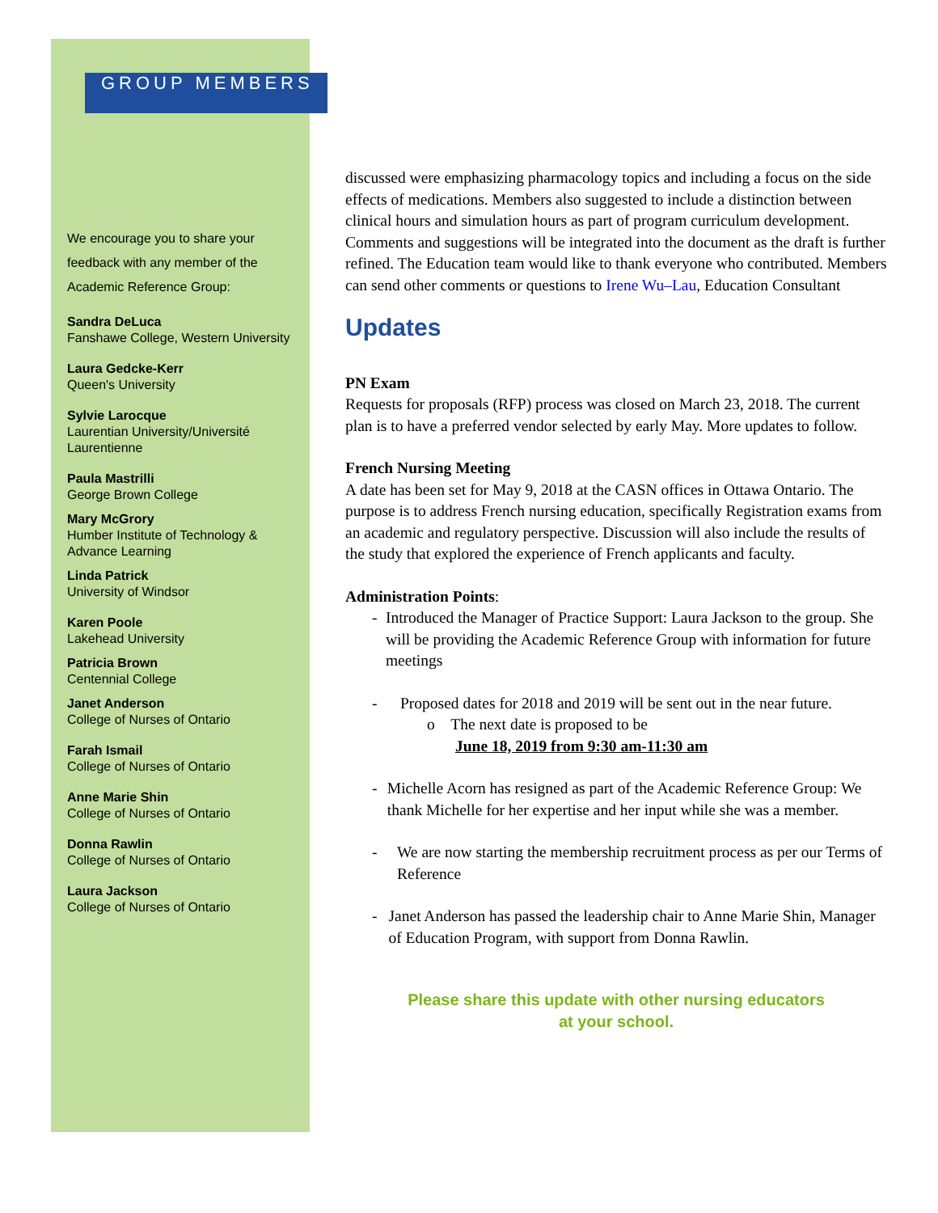GROUP MEMBERS
We encourage you to share your feedback with any member of the Academic Reference Group:
Sandra DeLuca
Fanshawe College, Western University
Laura Gedcke-Kerr
Queen's University
Sylvie Larocque
Laurentian University/Université Laurentienne
Paula Mastrilli
George Brown College
Mary McGrory
Humber Institute of Technology & Advance Learning
Linda Patrick
University of Windsor
Karen Poole
Lakehead University
Patricia Brown
Centennial College
Janet Anderson
College of Nurses of Ontario
Farah Ismail
College of Nurses of Ontario
Anne Marie Shin
College of Nurses of Ontario
Donna Rawlin
College of Nurses of Ontario
Laura Jackson
College of Nurses of Ontario
discussed were emphasizing pharmacology topics and including a focus on the side effects of medications. Members also suggested to include a distinction between clinical hours and simulation hours as part of program curriculum development. Comments and suggestions will be integrated into the document as the draft is further refined. The Education team would like to thank everyone who contributed. Members can send other comments or questions to Irene Wu–Lau, Education Consultant
Updates
PN Exam
Requests for proposals (RFP) process was closed on March 23, 2018. The current plan is to have a preferred vendor selected by early May. More updates to follow.
French Nursing Meeting
A date has been set for May 9, 2018 at the CASN offices in Ottawa Ontario. The purpose is to address French nursing education, specifically Registration exams from an academic and regulatory perspective. Discussion will also include the results of the study that explored the experience of French applicants and faculty.
Administration Points:
- Introduced the Manager of Practice Support: Laura Jackson to the group. She will be providing the Academic Reference Group with information for future meetings
- Proposed dates for 2018 and 2019 will be sent out in the near future.
o The next date is proposed to be
June 18, 2019 from 9:30 am-11:30 am
- Michelle Acorn has resigned as part of the Academic Reference Group: We thank Michelle for her expertise and her input while she was a member.
- We are now starting the membership recruitment process as per our Terms of Reference
- Janet Anderson has passed the leadership chair to Anne Marie Shin, Manager of Education Program, with support from Donna Rawlin.
Please share this update with other nursing educators
at your school.